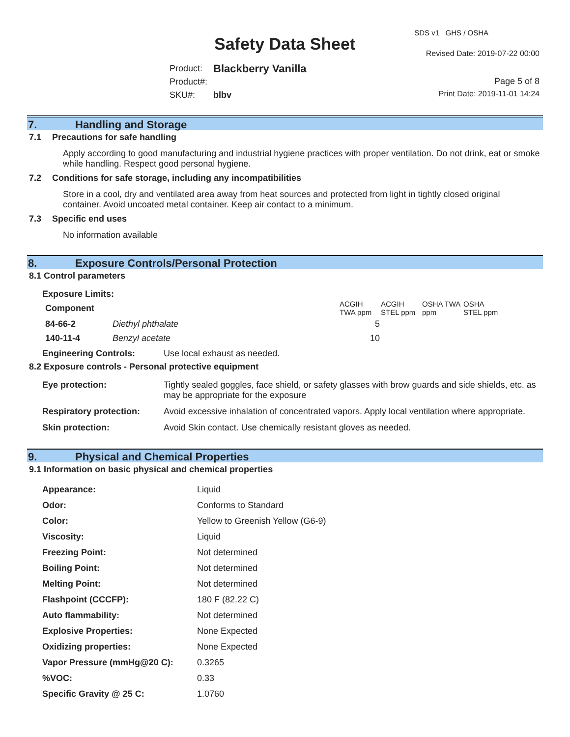SDS v1 GHS / OSHA
Safety Data Sheet Revised Date: 2019-07-22 00:00
| Product: | Blackberry Vanilla |
| Product#: | |
| SKU#: | blbv |
Page 5 of 8
Print Date: 2019-11-01 14:24
7. Handling and Storage
7.1 Precautions for safe handling
Apply according to good manufacturing and industrial hygiene practices with proper ventilation. Do not drink, eat or smoke while handling. Respect good personal hygiene.
7.2 Conditions for safe storage, including any incompatibilities
Store in a cool, dry and ventilated area away from heat sources and protected from light in tightly closed original container. Avoid uncoated metal container. Keep air contact to a minimum.
7.3 Specific end uses
No information available
8. Exposure Controls/Personal Protection
8.1 Control parameters
Exposure Limits:
| Component | | ACGIH TWA ppm | ACGIH STEL ppm | OSHA TWA ppm | OSHA STEL ppm |
| --- | --- | --- | --- | --- | --- |
| 84-66-2 | Diethyl phthalate | 5 | | | |
| 140-11-4 | Benzyl acetate | 10 | | | |
| Engineering Controls: | Use local exhaust as needed. |
8.2 Exposure controls - Personal protective equipment
| Eye protection: | Tightly sealed goggles, face shield, or safety glasses with brow guards and side shields, etc. as may be appropriate for the exposure |
| Respiratory protection: | Avoid excessive inhalation of concentrated vapors. Apply local ventilation where appropriate. |
| Skin protection: | Avoid Skin contact. Use chemically resistant gloves as needed. |
9. Physical and Chemical Properties
9.1 Information on basic physical and chemical properties
| Appearance: | Liquid |
| Odor: | Conforms to Standard |
| Color: | Yellow to Greenish Yellow (G6-9) |
| Viscosity: | Liquid |
| Freezing Point: | Not determined |
| Boiling Point: | Not determined |
| Melting Point: | Not determined |
| Flashpoint (CCCFP): | 180 F (82.22 C) |
| Auto flammability: | Not determined |
| Explosive Properties: | None Expected |
| Oxidizing properties: | None Expected |
| Vapor Pressure (mmHg@20 C): | 0.3265 |
| %VOC: | 0.33 |
| Specific Gravity @ 25 C: | 1.0760 |